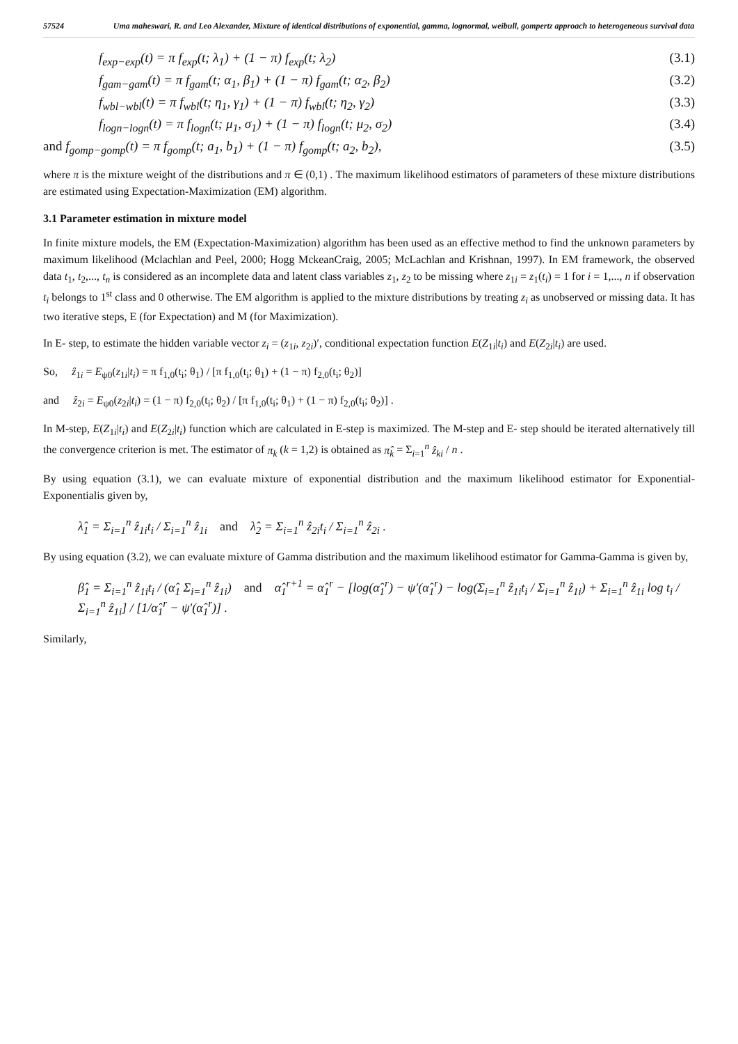57524 Uma maheswari, R. and Leo Alexander, Mixture of identical distributions of exponential, gamma, lognormal, weibull, gompertz approach to heterogeneous survival data
f<sub>exp−exp</sub>(t) = π f<sub>exp</sub>(t; λ<sub>1</sub>) + (1 − π) f<sub>exp</sub>(t; λ<sub>2</sub>) (3.1)
f<sub>gam−gam</sub>(t) = π f<sub>gam</sub>(t; α<sub>1</sub>, β<sub>1</sub>) + (1 − π) f<sub>gam</sub>(t; α<sub>2</sub>, β<sub>2</sub>) (3.2)
f<sub>wbl−wbl</sub>(t) = π f<sub>wbl</sub>(t; η<sub>1</sub>, γ<sub>1</sub>) + (1 − π) f<sub>wbl</sub>(t; η<sub>2</sub>, γ<sub>2</sub>) (3.3)
f<sub>logn−logn</sub>(t) = π f<sub>logn</sub>(t; μ<sub>1</sub>, σ<sub>1</sub>) + (1 − π) f<sub>logn</sub>(t; μ<sub>2</sub>, σ<sub>2</sub>) (3.4)
and f<sub>gomp−gomp</sub>(t) = π f<sub>gomp</sub>(t; a<sub>1</sub>, b<sub>1</sub>) + (1 − π) f<sub>gomp</sub>(t; a<sub>2</sub>, b<sub>2</sub>), (3.5)
where π is the mixture weight of the distributions and π ∈ (0,1) . The maximum likelihood estimators of parameters of these mixture distributions are estimated using Expectation-Maximization (EM) algorithm.
3.1 Parameter estimation in mixture model
In finite mixture models, the EM (Expectation-Maximization) algorithm has been used as an effective method to find the unknown parameters by maximum likelihood (Mclachlan and Peel, 2000; Hogg MckeanCraig, 2005; McLachlan and Krishnan, 1997). In EM framework, the observed data t<sub>1</sub>, t<sub>2</sub>,..., t<sub>n</sub> is considered as an incomplete data and latent class variables z<sub>1</sub>, z<sub>2</sub> to be missing where z<sub>1i</sub> = z<sub>1</sub>(t<sub>i</sub>) = 1 for i = 1,..., n if observation t<sub>i</sub> belongs to 1<sup>st</sup> class and 0 otherwise. The EM algorithm is applied to the mixture distributions by treating z<sub>i</sub> as unobserved or missing data. It has two iterative steps, E (for Expectation) and M (for Maximization).
In E- step, to estimate the hidden variable vector z<sub>i</sub> = (z<sub>1i</sub>, z<sub>2i</sub>)′, conditional expectation function E(Z<sub>1i</sub>|t<sub>i</sub>) and E(Z<sub>2i</sub>|t<sub>i</sub>) are used.
So, ẑ<sub>1i</sub> = E<sub>ψ0</sub>(z<sub>1i</sub>|t<sub>i</sub>) = π f<sub>1,0</sub>(t<sub>i</sub>; θ<sub>1</sub>) / [π f<sub>1,0</sub>(t<sub>i</sub>; θ<sub>1</sub>) + (1 − π) f<sub>2,0</sub>(t<sub>i</sub>; θ<sub>2</sub>)]
and ẑ<sub>2i</sub> = E<sub>ψ0</sub>(z<sub>2i</sub>|t<sub>i</sub>) = (1 − π) f<sub>2,0</sub>(t<sub>i</sub>; θ<sub>2</sub>) / [π f<sub>1,0</sub>(t<sub>i</sub>; θ<sub>1</sub>) + (1 − π) f<sub>2,0</sub>(t<sub>i</sub>; θ<sub>2</sub>)] .
In M-step, E(Z<sub>1i</sub>|t<sub>i</sub>) and E(Z<sub>2i</sub>|t<sub>i</sub>) function which are calculated in E-step is maximized. The M-step and E- step should be iterated alternatively till the convergence criterion is met. The estimator of π<sub>k</sub> (k = 1,2) is obtained as π̂<sub>k</sub> = Σ<sub>i=1</sub><sup>n</sup> ẑ<sub>ki</sub> / n .
By using equation (3.1), we can evaluate mixture of exponential distribution and the maximum likelihood estimator for Exponential-Exponentialis given by,
λ̂<sub>1</sub> = Σ<sub>i=1</sub><sup>n</sup> ẑ<sub>1i</sub>t<sub>i</sub> / Σ<sub>i=1</sub><sup>n</sup> ẑ<sub>1i</sub> and λ̂<sub>2</sub> = Σ<sub>i=1</sub><sup>n</sup> ẑ<sub>2i</sub>t<sub>i</sub> / Σ<sub>i=1</sub><sup>n</sup> ẑ<sub>2i</sub> .
By using equation (3.2), we can evaluate mixture of Gamma distribution and the maximum likelihood estimator for Gamma-Gamma is given by,
β̂<sub>1</sub> = Σ<sub>i=1</sub><sup>n</sup> ẑ<sub>1i</sub>t<sub>i</sub> / (α̂<sub>1</sub> Σ<sub>i=1</sub><sup>n</sup> ẑ<sub>1i</sub>) and α̂<sub>1</sub><sup>r+1</sup> = α̂<sub>1</sub><sup>r</sup> − [log(α̂<sub>1</sub><sup>r</sup>) − ψ′(α̂<sub>1</sub><sup>r</sup>) − log(Σ<sub>i=1</sub><sup>n</sup> ẑ<sub>1i</sub>t<sub>i</sub> / Σ<sub>i=1</sub><sup>n</sup> ẑ<sub>1i</sub>) + Σ<sub>i=1</sub><sup>n</sup> ẑ<sub>1i</sub> log t<sub>i</sub> / Σ<sub>i=1</sub><sup>n</sup> ẑ<sub>1i</sub>] / [1/α̂<sub>1</sub><sup>r</sup> − ψ′(α̂<sub>1</sub><sup>r</sup>)] .
Similarly,